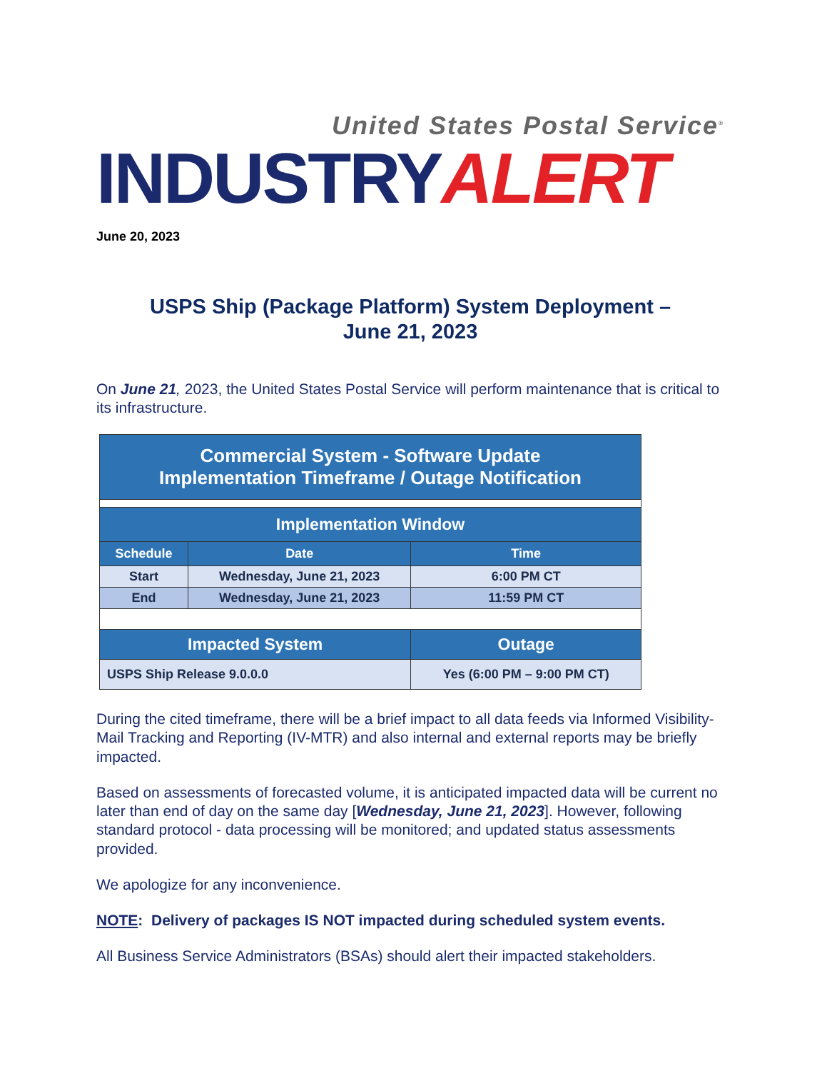United States Postal Service<sup>®</sup>
INDUSTRYALERT
June 20, 2023
USPS Ship (Package Platform) System Deployment –
June 21, 2023
On June 21, 2023, the United States Postal Service will perform maintenance that is critical to its infrastructure.
| Commercial System - Software Update Implementation Timeframe / Outage Notification | | |
| --- | --- | --- |
| Implementation Window | | |
| Schedule | Date | Time |
| Start | Wednesday, June 21, 2023 | 6:00 PM CT |
| End | Wednesday, June 21, 2023 | 11:59 PM CT |
| Impacted System | | Outage |
| USPS Ship Release 9.0.0.0 | | Yes (6:00 PM – 9:00 PM CT) |
During the cited timeframe, there will be a brief impact to all data feeds via Informed Visibility-Mail Tracking and Reporting (IV-MTR) and also internal and external reports may be briefly impacted.
Based on assessments of forecasted volume, it is anticipated impacted data will be current no later than end of day on the same day [Wednesday, June 21, 2023]. However, following standard protocol - data processing will be monitored; and updated status assessments provided.
We apologize for any inconvenience.
NOTE: Delivery of packages IS NOT impacted during scheduled system events.
All Business Service Administrators (BSAs) should alert their impacted stakeholders.